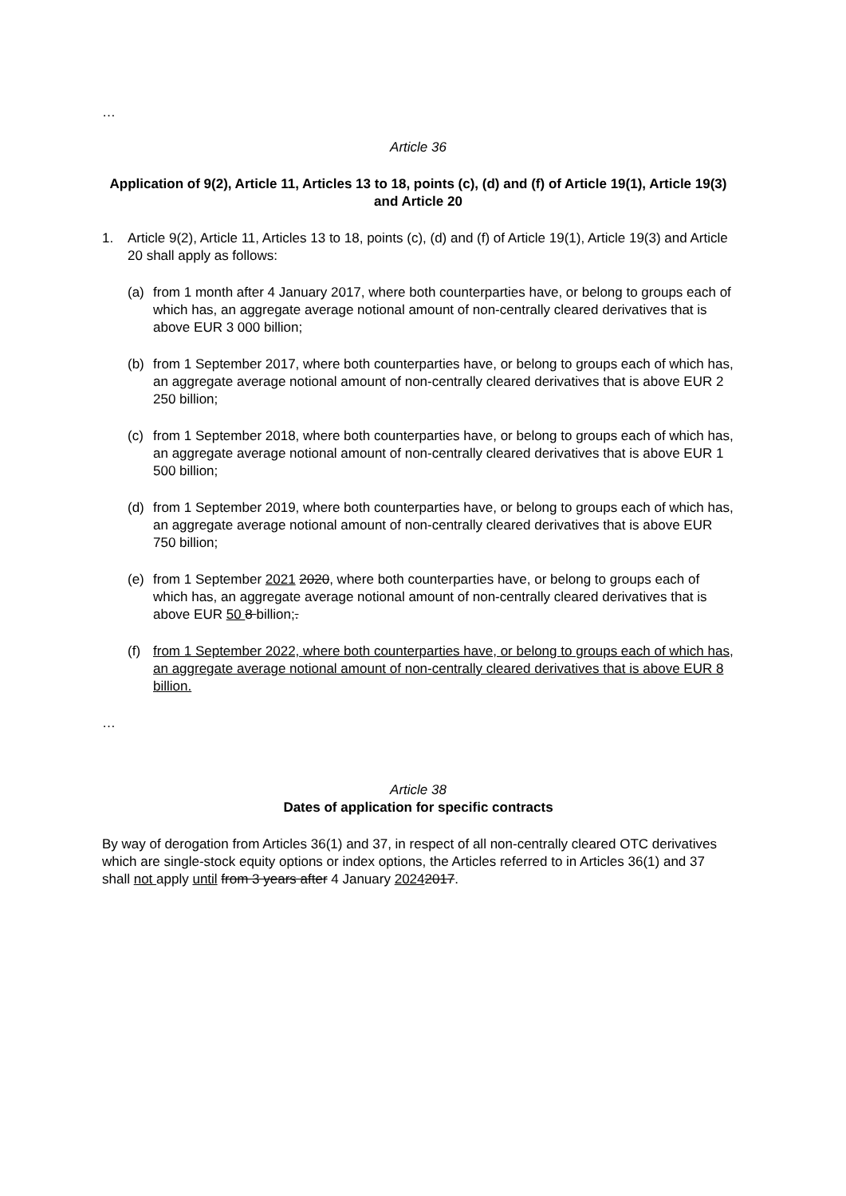…
Article 36
Application of 9(2), Article 11, Articles 13 to 18, points (c), (d) and (f) of Article 19(1), Article 19(3) and Article 20
1. Article 9(2), Article 11, Articles 13 to 18, points (c), (d) and (f) of Article 19(1), Article 19(3) and Article 20 shall apply as follows:
(a) from 1 month after 4 January 2017, where both counterparties have, or belong to groups each of which has, an aggregate average notional amount of non-centrally cleared derivatives that is above EUR 3 000 billion;
(b) from 1 September 2017, where both counterparties have, or belong to groups each of which has, an aggregate average notional amount of non-centrally cleared derivatives that is above EUR 2 250 billion;
(c) from 1 September 2018, where both counterparties have, or belong to groups each of which has, an aggregate average notional amount of non-centrally cleared derivatives that is above EUR 1 500 billion;
(d) from 1 September 2019, where both counterparties have, or belong to groups each of which has, an aggregate average notional amount of non-centrally cleared derivatives that is above EUR 750 billion;
(e) from 1 September 2021 2020, where both counterparties have, or belong to groups each of which has, an aggregate average notional amount of non-centrally cleared derivatives that is above EUR 50 8 billion;.
(f) from 1 September 2022, where both counterparties have, or belong to groups each of which has, an aggregate average notional amount of non-centrally cleared derivatives that is above EUR 8 billion.
…
Article 38
Dates of application for specific contracts
By way of derogation from Articles 36(1) and 37, in respect of all non-centrally cleared OTC derivatives which are single-stock equity options or index options, the Articles referred to in Articles 36(1) and 37 shall not apply until from 3 years after 4 January 20242017.